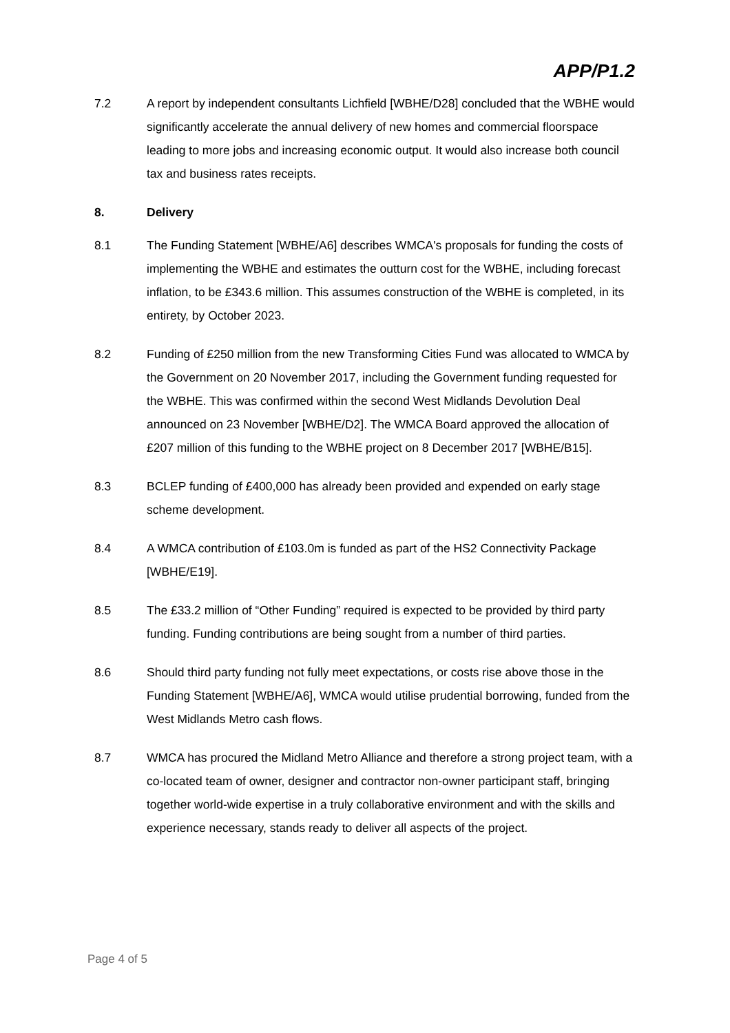APP/P1.2
7.2 A report by independent consultants Lichfield [WBHE/D28] concluded that the WBHE would significantly accelerate the annual delivery of new homes and commercial floorspace leading to more jobs and increasing economic output. It would also increase both council tax and business rates receipts.
8. Delivery
8.1 The Funding Statement [WBHE/A6] describes WMCA's proposals for funding the costs of implementing the WBHE and estimates the outturn cost for the WBHE, including forecast inflation, to be £343.6 million. This assumes construction of the WBHE is completed, in its entirety, by October 2023.
8.2 Funding of £250 million from the new Transforming Cities Fund was allocated to WMCA by the Government on 20 November 2017, including the Government funding requested for the WBHE. This was confirmed within the second West Midlands Devolution Deal announced on 23 November [WBHE/D2]. The WMCA Board approved the allocation of £207 million of this funding to the WBHE project on 8 December 2017 [WBHE/B15].
8.3 BCLEP funding of £400,000 has already been provided and expended on early stage scheme development.
8.4 A WMCA contribution of £103.0m is funded as part of the HS2 Connectivity Package [WBHE/E19].
8.5 The £33.2 million of “Other Funding” required is expected to be provided by third party funding. Funding contributions are being sought from a number of third parties.
8.6 Should third party funding not fully meet expectations, or costs rise above those in the Funding Statement [WBHE/A6], WMCA would utilise prudential borrowing, funded from the West Midlands Metro cash flows.
8.7 WMCA has procured the Midland Metro Alliance and therefore a strong project team, with a co-located team of owner, designer and contractor non-owner participant staff, bringing together world-wide expertise in a truly collaborative environment and with the skills and experience necessary, stands ready to deliver all aspects of the project.
Page 4 of 5